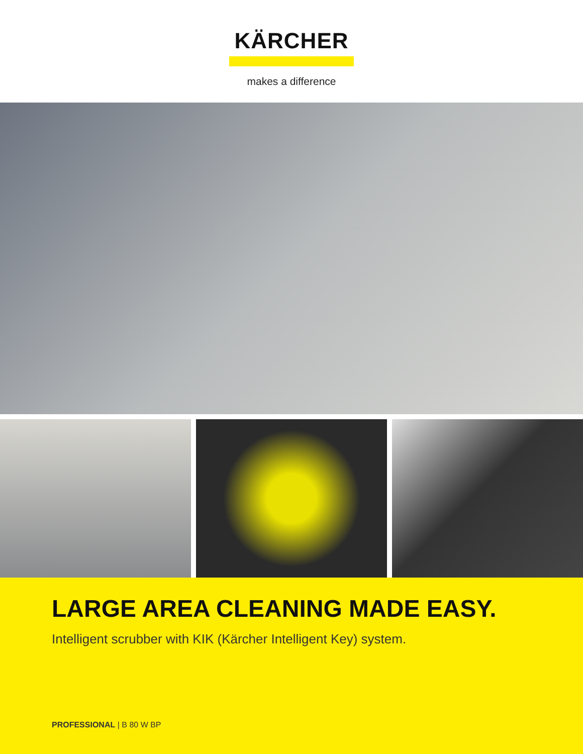KÄRCHER
makes a difference
LARGE AREA CLEANING MADE EASY.
Intelligent scrubber with KIK (Kärcher Intelligent Key) system.
PROFESSIONAL | B 80 W BP